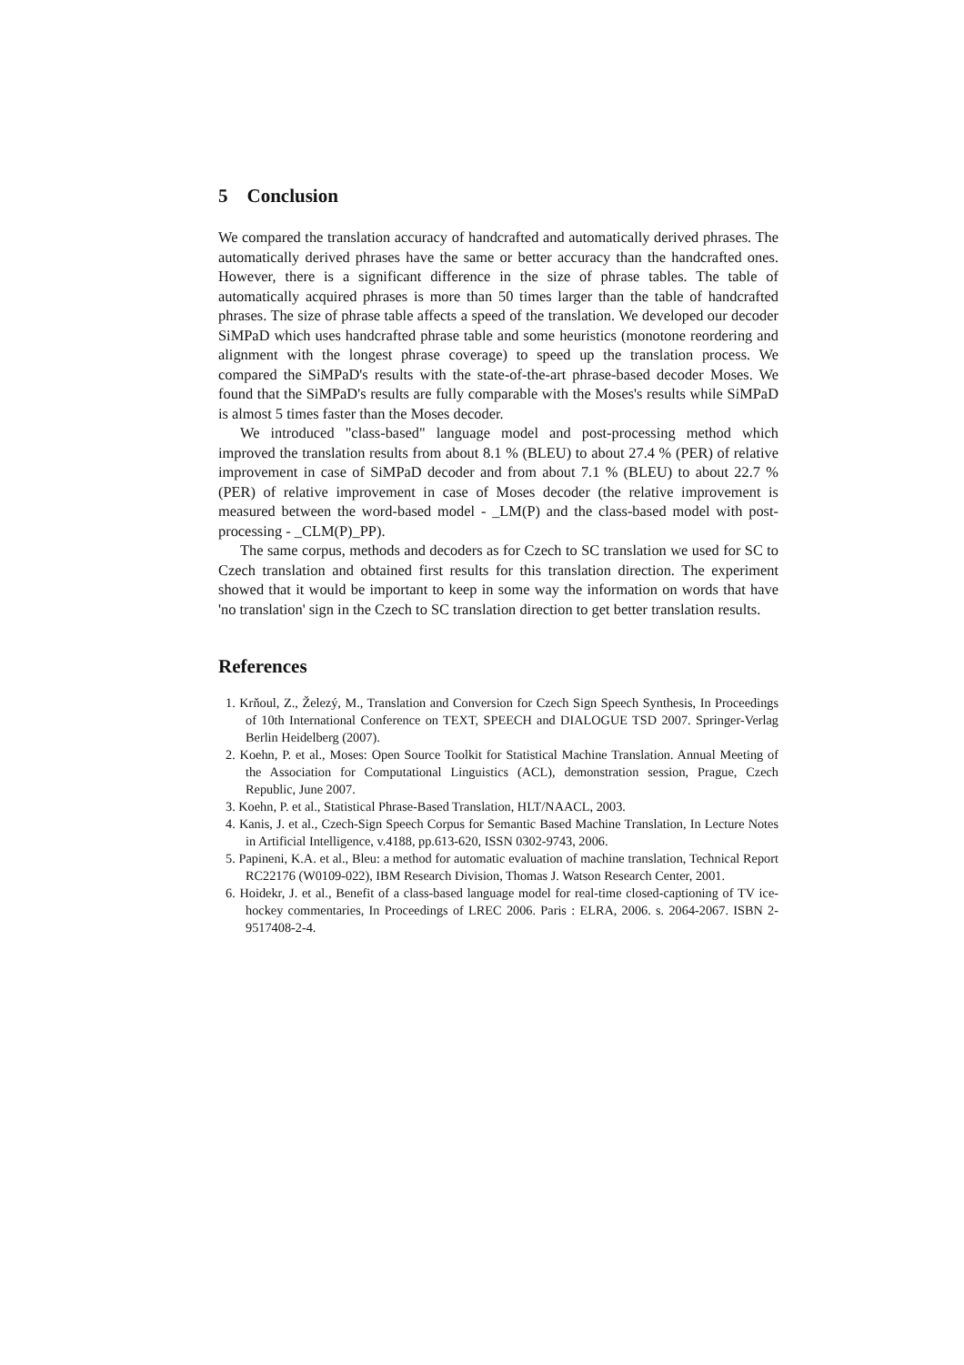5 Conclusion
We compared the translation accuracy of handcrafted and automatically derived phrases. The automatically derived phrases have the same or better accuracy than the handcrafted ones. However, there is a significant difference in the size of phrase tables. The table of automatically acquired phrases is more than 50 times larger than the table of handcrafted phrases. The size of phrase table affects a speed of the translation. We developed our decoder SiMPaD which uses handcrafted phrase table and some heuristics (monotone reordering and alignment with the longest phrase coverage) to speed up the translation process. We compared the SiMPaD's results with the state-of-the-art phrase-based decoder Moses. We found that the SiMPaD's results are fully comparable with the Moses's results while SiMPaD is almost 5 times faster than the Moses decoder.
We introduced "class-based" language model and post-processing method which improved the translation results from about 8.1 % (BLEU) to about 27.4 % (PER) of relative improvement in case of SiMPaD decoder and from about 7.1 % (BLEU) to about 22.7 % (PER) of relative improvement in case of Moses decoder (the relative improvement is measured between the word-based model - _LM(P) and the class-based model with post-processing - _CLM(P)_PP).
The same corpus, methods and decoders as for Czech to SC translation we used for SC to Czech translation and obtained first results for this translation direction. The experiment showed that it would be important to keep in some way the information on words that have 'no translation' sign in the Czech to SC translation direction to get better translation results.
References
1. Krňoul, Z., Železý, M., Translation and Conversion for Czech Sign Speech Synthesis, In Proceedings of 10th International Conference on TEXT, SPEECH and DIALOGUE TSD 2007. Springer-Verlag Berlin Heidelberg (2007).
2. Koehn, P. et al., Moses: Open Source Toolkit for Statistical Machine Translation. Annual Meeting of the Association for Computational Linguistics (ACL), demonstration session, Prague, Czech Republic, June 2007.
3. Koehn, P. et al., Statistical Phrase-Based Translation, HLT/NAACL, 2003.
4. Kanis, J. et al., Czech-Sign Speech Corpus for Semantic Based Machine Translation, In Lecture Notes in Artificial Intelligence, v.4188, pp.613-620, ISSN 0302-9743, 2006.
5. Papineni, K.A. et al., Bleu: a method for automatic evaluation of machine translation, Technical Report RC22176 (W0109-022), IBM Research Division, Thomas J. Watson Research Center, 2001.
6. Hoidekr, J. et al., Benefit of a class-based language model for real-time closed-captioning of TV ice-hockey commentaries, In Proceedings of LREC 2006. Paris : ELRA, 2006. s. 2064-2067. ISBN 2-9517408-2-4.